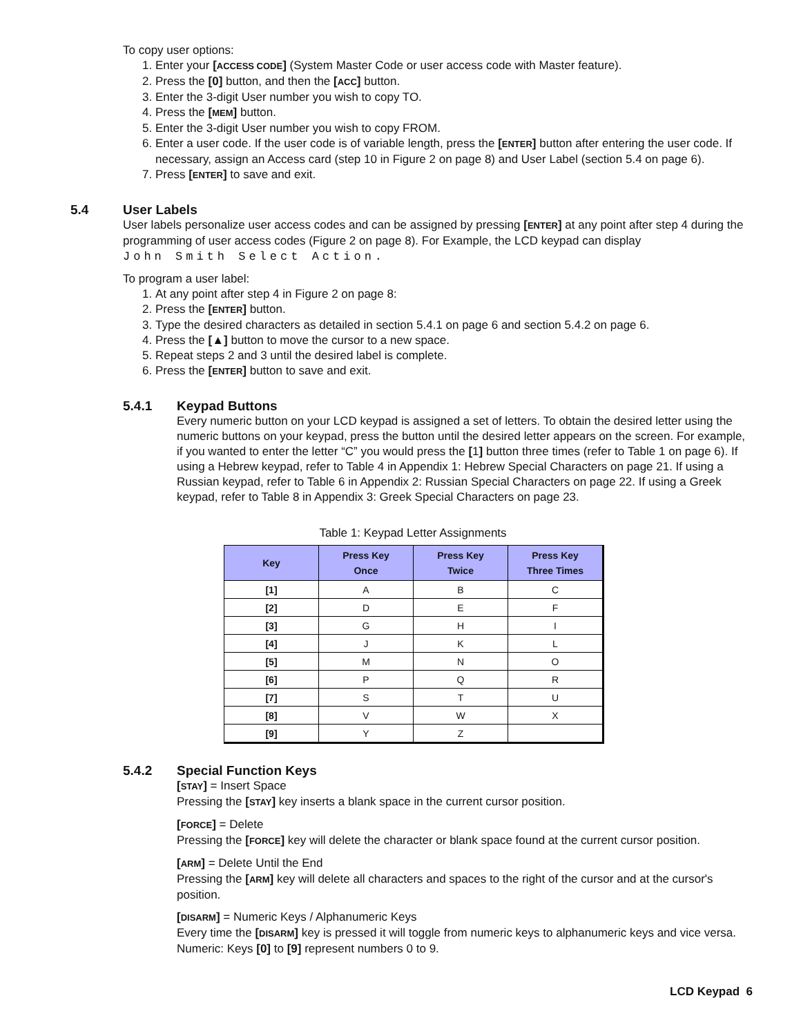To copy user options:
1. Enter your [ACCESS CODE] (System Master Code or user access code with Master feature).
2. Press the [0] button, and then the [ACC] button.
3. Enter the 3-digit User number you wish to copy TO.
4. Press the [MEM] button.
5. Enter the 3-digit User number you wish to copy FROM.
6. Enter a user code. If the user code is of variable length, press the [ENTER] button after entering the user code. If necessary, assign an Access card (step 10 in Figure 2 on page 8) and User Label (section 5.4 on page 6).
7. Press [ENTER] to save and exit.
5.4 User Labels
User labels personalize user access codes and can be assigned by pressing [ENTER] at any point after step 4 during the programming of user access codes (Figure 2 on page 8). For Example, the LCD keypad can display
John Smith Select Action.
To program a user label:
1. At any point after step 4 in Figure 2 on page 8:
2. Press the [ENTER] button.
3. Type the desired characters as detailed in section 5.4.1 on page 6 and section 5.4.2 on page 6.
4. Press the [▲] button to move the cursor to a new space.
5. Repeat steps 2 and 3 until the desired label is complete.
6. Press the [ENTER] button to save and exit.
5.4.1 Keypad Buttons
Every numeric button on your LCD keypad is assigned a set of letters. To obtain the desired letter using the numeric buttons on your keypad, press the button until the desired letter appears on the screen. For example, if you wanted to enter the letter “C” you would press the [1] button three times (refer to Table 1 on page 6). If using a Hebrew keypad, refer to Table 4 in Appendix 1: Hebrew Special Characters on page 21. If using a Russian keypad, refer to Table 6 in Appendix 2: Russian Special Characters on page 22. If using a Greek keypad, refer to Table 8 in Appendix 3: Greek Special Characters on page 23.
Table 1: Keypad Letter Assignments
| Key | Press Key Once | Press Key Twice | Press Key Three Times |
| --- | --- | --- | --- |
| [1] | A | B | C |
| [2] | D | E | F |
| [3] | G | H | I |
| [4] | J | K | L |
| [5] | M | N | O |
| [6] | P | Q | R |
| [7] | S | T | U |
| [8] | V | W | X |
| [9] | Y | Z | |
5.4.2 Special Function Keys
[STAY] = Insert Space
Pressing the [STAY] key inserts a blank space in the current cursor position.
[FORCE] = Delete
Pressing the [FORCE] key will delete the character or blank space found at the current cursor position.
[ARM] = Delete Until the End
Pressing the [ARM] key will delete all characters and spaces to the right of the cursor and at the cursor's position.
[DISARM] = Numeric Keys / Alphanumeric Keys
Every time the [DISARM] key is pressed it will toggle from numeric keys to alphanumeric keys and vice versa. Numeric: Keys [0] to [9] represent numbers 0 to 9.
LCD Keypad 6